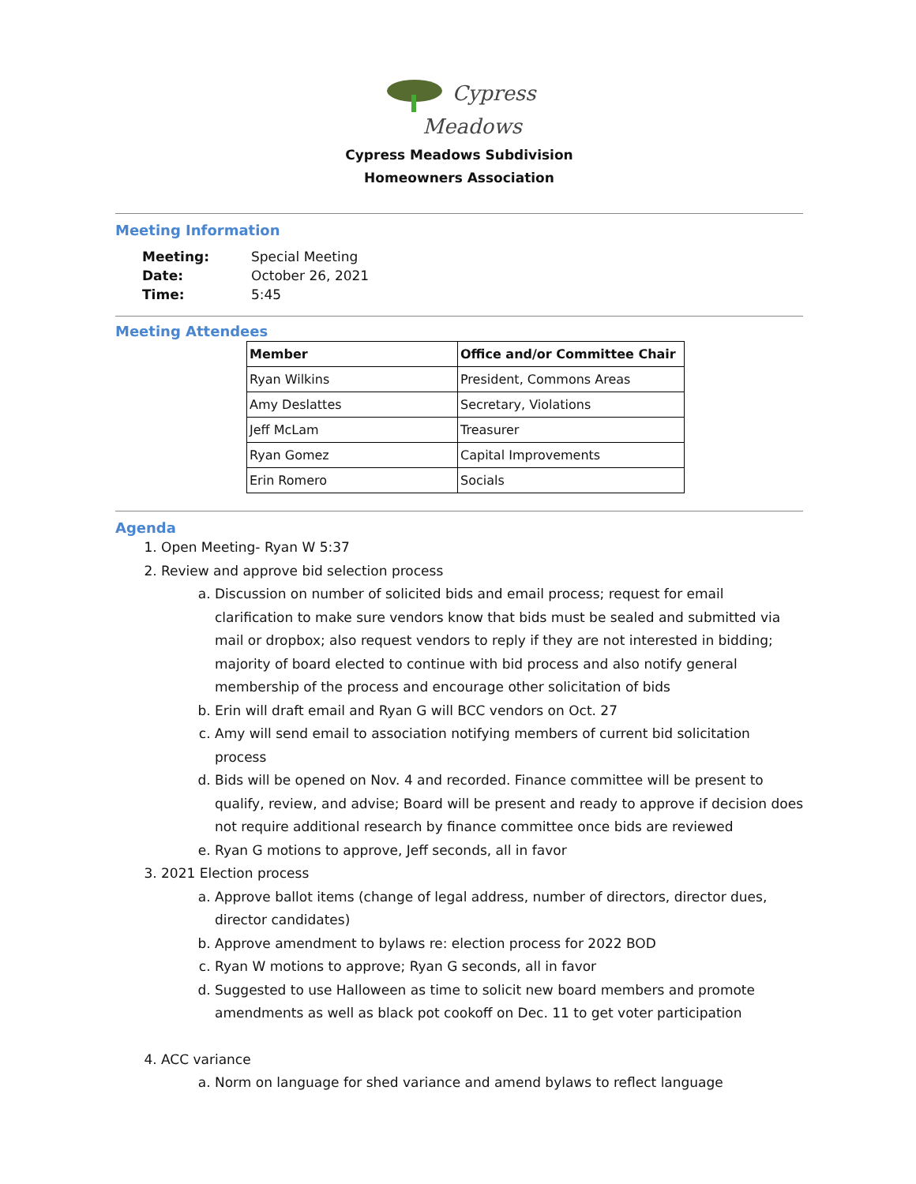Cypress
Meadows
Cypress Meadows Subdivision
Homeowners Association
Meeting Information
| Meeting: | Special Meeting |
| Date: | October 26, 2021 |
| Time: | 5:45 |
Meeting Attendees
| Member | Office and/or Committee Chair |
| --- | --- |
| Ryan Wilkins | President, Commons Areas |
| Amy Deslattes | Secretary, Violations |
| Jeff McLam | Treasurer |
| Ryan Gomez | Capital Improvements |
| Erin Romero | Socials |
Agenda
1. Open Meeting- Ryan W 5:37
2. Review and approve bid selection process
a. Discussion on number of solicited bids and email process; request for email clarification to make sure vendors know that bids must be sealed and submitted via mail or dropbox; also request vendors to reply if they are not interested in bidding; majority of board elected to continue with bid process and also notify general membership of the process and encourage other solicitation of bids
b. Erin will draft email and Ryan G will BCC vendors on Oct. 27
c. Amy will send email to association notifying members of current bid solicitation process
d. Bids will be opened on Nov. 4 and recorded. Finance committee will be present to qualify, review, and advise; Board will be present and ready to approve if decision does not require additional research by finance committee once bids are reviewed
e. Ryan G motions to approve, Jeff seconds, all in favor
3. 2021 Election process
a. Approve ballot items (change of legal address, number of directors, director dues, director candidates)
b. Approve amendment to bylaws re: election process for 2022 BOD
c. Ryan W motions to approve; Ryan G seconds, all in favor
d. Suggested to use Halloween as time to solicit new board members and promote amendments as well as black pot cookoff on Dec. 11 to get voter participation
4. ACC variance
a. Norm on language for shed variance and amend bylaws to reflect language